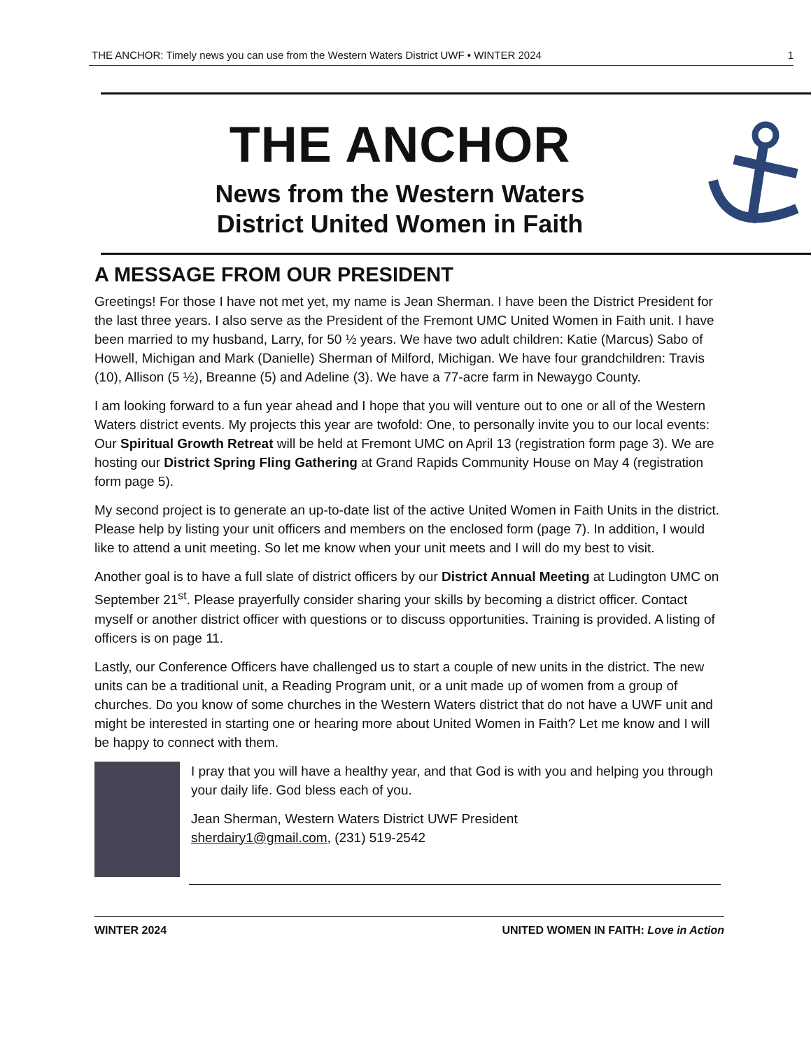THE ANCHOR: Timely news you can use from the Western Waters District UWF • WINTER 2024 1
THE ANCHOR
News from the Western Waters
District United Women in Faith
A MESSAGE FROM OUR PRESIDENT
Greetings! For those I have not met yet, my name is Jean Sherman. I have been the District President for the last three years. I also serve as the President of the Fremont UMC United Women in Faith unit. I have been married to my husband, Larry, for 50 ½ years. We have two adult children: Katie (Marcus) Sabo of Howell, Michigan and Mark (Danielle) Sherman of Milford, Michigan. We have four grandchildren: Travis (10), Allison (5 ½), Breanne (5) and Adeline (3). We have a 77-acre farm in Newaygo County.
I am looking forward to a fun year ahead and I hope that you will venture out to one or all of the Western Waters district events. My projects this year are twofold: One, to personally invite you to our local events: Our Spiritual Growth Retreat will be held at Fremont UMC on April 13 (registration form page 3). We are hosting our District Spring Fling Gathering at Grand Rapids Community House on May 4 (registration form page 5).
My second project is to generate an up-to-date list of the active United Women in Faith Units in the district. Please help by listing your unit officers and members on the enclosed form (page 7). In addition, I would like to attend a unit meeting. So let me know when your unit meets and I will do my best to visit.
Another goal is to have a full slate of district officers by our District Annual Meeting at Ludington UMC on September 21<sup>st</sup>. Please prayerfully consider sharing your skills by becoming a district officer. Contact myself or another district officer with questions or to discuss opportunities. Training is provided. A listing of officers is on page 11.
Lastly, our Conference Officers have challenged us to start a couple of new units in the district. The new units can be a traditional unit, a Reading Program unit, or a unit made up of women from a group of churches. Do you know of some churches in the Western Waters district that do not have a UWF unit and might be interested in starting one or hearing more about United Women in Faith? Let me know and I will be happy to connect with them.
I pray that you will have a healthy year, and that God is with you and helping you through your daily life. God bless each of you.
Jean Sherman, Western Waters District UWF President
sherdairy1@gmail.com, (231) 519-2542
WINTER 2024 UNITED WOMEN IN FAITH: Love in Action